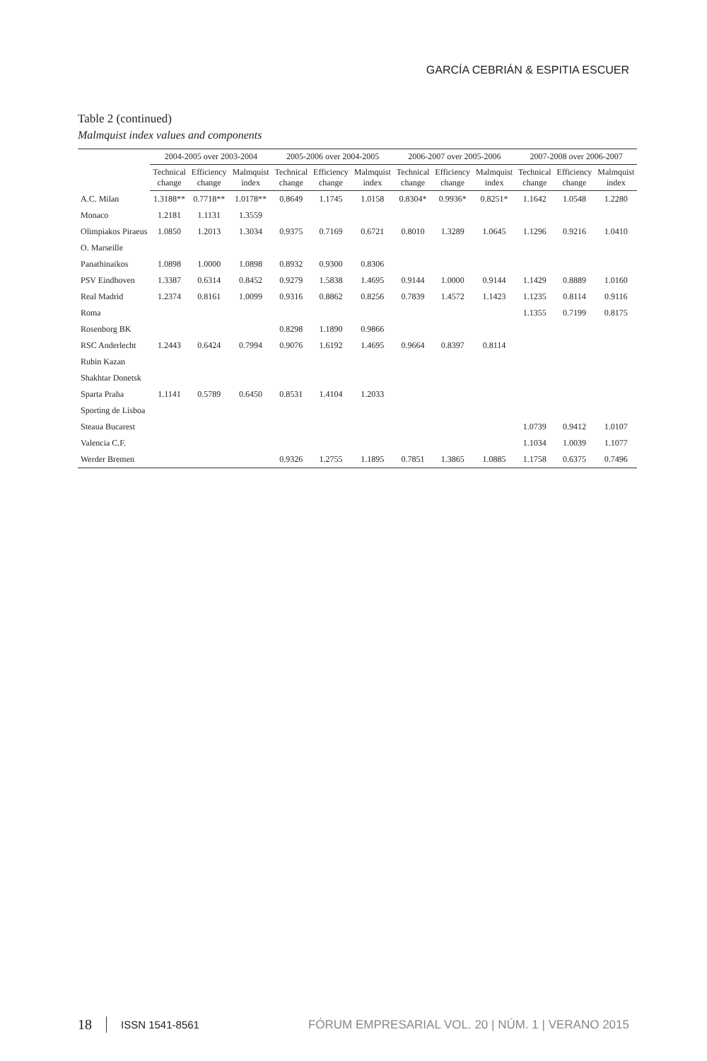GARCÍA CEBRIÁN & ESPITIA ESCUER
Table 2 (continued)
Malmquist index values and components
| | 2004-2005 over 2003-2004 | | | 2005-2006 over 2004-2005 | | | 2006-2007 over 2005-2006 | | | 2007-2008 over 2006-2007 | | |
| --- | --- | --- | --- | --- | --- | --- | --- | --- | --- | --- | --- | --- |
| | Technical change | Efficiency change | Malmquist index | Technical change | Efficiency change | Malmquist index | Technical change | Efficiency change | Malmquist index | Technical change | Efficiency change | Malmquist index |
| A.C. Milan | 1.3188** | 0.7718** | 1.0178** | 0.8649 | 1.1745 | 1.0158 | 0.8304* | 0.9936* | 0.8251* | 1.1642 | 1.0548 | 1.2280 |
| Monaco | 1.2181 | 1.1131 | 1.3559 | | | | | | | | | |
| Olimpiakos Piraeus | 1.0850 | 1.2013 | 1.3034 | 0.9375 | 0.7169 | 0.6721 | 0.8010 | 1.3289 | 1.0645 | 1.1296 | 0.9216 | 1.0410 |
| O. Marseille | | | | | | | | | | | | |
| Panathinaikos | 1.0898 | 1.0000 | 1.0898 | 0.8932 | 0.9300 | 0.8306 | | | | | | |
| PSV Eindhoven | 1.3387 | 0.6314 | 0.8452 | 0.9279 | 1.5838 | 1.4695 | 0.9144 | 1.0000 | 0.9144 | 1.1429 | 0.8889 | 1.0160 |
| Real Madrid | 1.2374 | 0.8161 | 1.0099 | 0.9316 | 0.8862 | 0.8256 | 0.7839 | 1.4572 | 1.1423 | 1.1235 | 0.8114 | 0.9116 |
| Roma | | | | | | | | | | 1.1355 | 0.7199 | 0.8175 |
| Rosenborg BK | | | | 0.8298 | 1.1890 | 0.9866 | | | | | | |
| RSC Anderlecht | 1.2443 | 0.6424 | 0.7994 | 0.9076 | 1.6192 | 1.4695 | 0.9664 | 0.8397 | 0.8114 | | | |
| Rubin Kazan | | | | | | | | | | | | |
| Shakhtar Donetsk | | | | | | | | | | | | |
| Sparta Praha | 1.1141 | 0.5789 | 0.6450 | 0.8531 | 1.4104 | 1.2033 | | | | | | |
| Sporting de Lisboa | | | | | | | | | | | | |
| Steaua Bucarest | | | | | | | | | | 1.0739 | 0.9412 | 1.0107 |
| Valencia C.F. | | | | | | | | | | 1.1034 | 1.0039 | 1.1077 |
| Werder Bremen | | | | 0.9326 | 1.2755 | 1.1895 | 0.7851 | 1.3865 | 1.0885 | 1.1758 | 0.6375 | 0.7496 |
18 ISSN 1541-8561 FÓRUM EMPRESARIAL VOL. 20 | NÚM. 1 | VERANO 2015